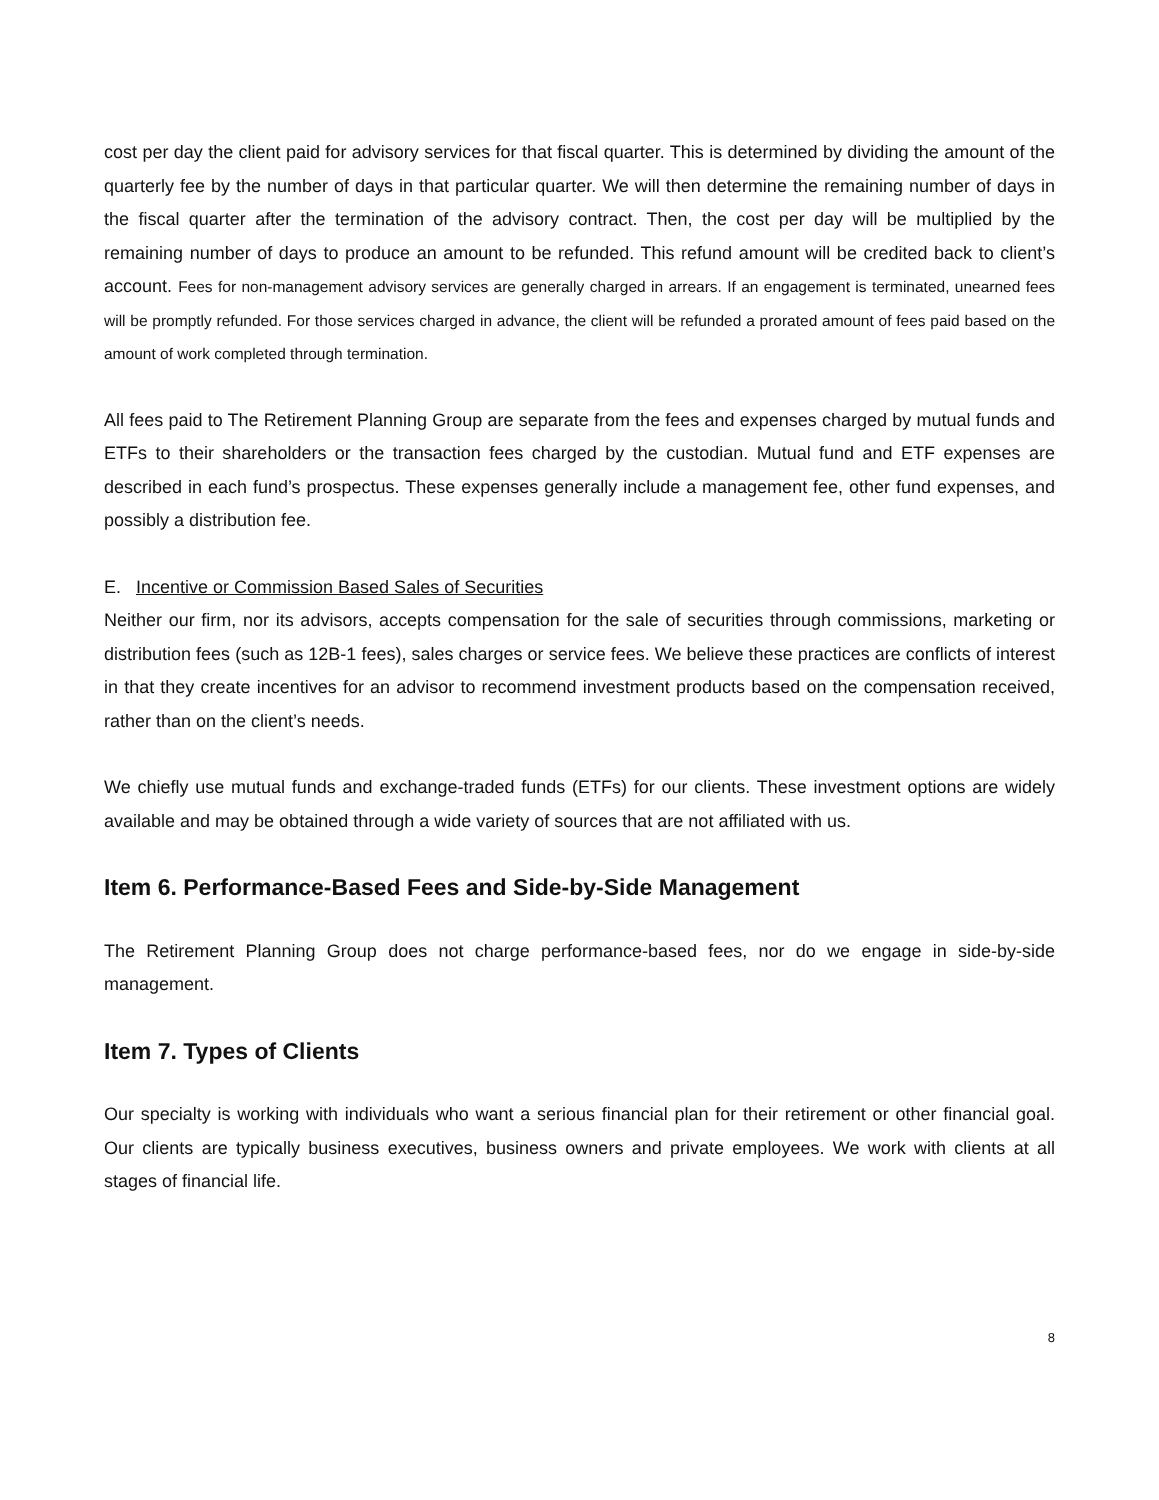cost per day the client paid for advisory services for that fiscal quarter. This is determined by dividing the amount of the quarterly fee by the number of days in that particular quarter. We will then determine the remaining number of days in the fiscal quarter after the termination of the advisory contract. Then, the cost per day will be multiplied by the remaining number of days to produce an amount to be refunded. This refund amount will be credited back to client’s account. Fees for non-management advisory services are generally charged in arrears. If an engagement is terminated, unearned fees will be promptly refunded. For those services charged in advance, the client will be refunded a prorated amount of fees paid based on the amount of work completed through termination.
All fees paid to The Retirement Planning Group are separate from the fees and expenses charged by mutual funds and ETFs to their shareholders or the transaction fees charged by the custodian. Mutual fund and ETF expenses are described in each fund’s prospectus. These expenses generally include a management fee, other fund expenses, and possibly a distribution fee.
E. Incentive or Commission Based Sales of Securities
Neither our firm, nor its advisors, accepts compensation for the sale of securities through commissions, marketing or distribution fees (such as 12B-1 fees), sales charges or service fees. We believe these practices are conflicts of interest in that they create incentives for an advisor to recommend investment products based on the compensation received, rather than on the client’s needs.
We chiefly use mutual funds and exchange-traded funds (ETFs) for our clients. These investment options are widely available and may be obtained through a wide variety of sources that are not affiliated with us.
Item 6. Performance-Based Fees and Side-by-Side Management
The Retirement Planning Group does not charge performance-based fees, nor do we engage in side-by-side management.
Item 7. Types of Clients
Our specialty is working with individuals who want a serious financial plan for their retirement or other financial goal. Our clients are typically business executives, business owners and private employees. We work with clients at all stages of financial life.
8